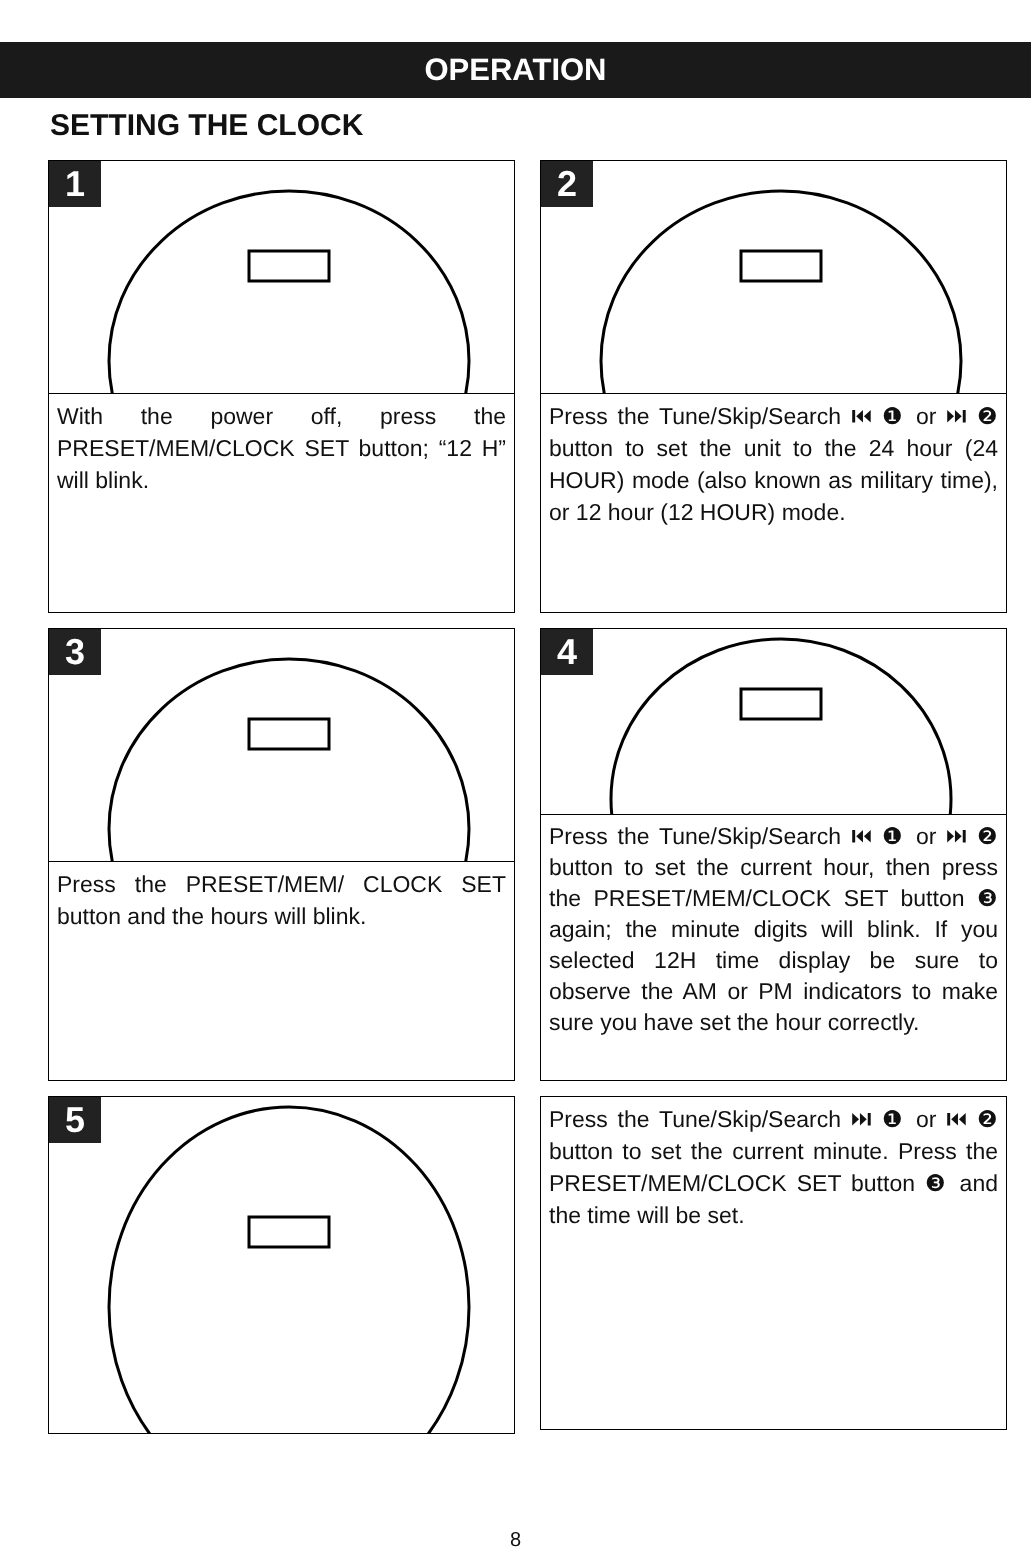OPERATION
SETTING THE CLOCK
1
With the power off, press the PRESET/MEM/CLOCK SET button; “12 H” will blink.
2
Press the Tune/Skip/Search ⏮ ❶ or ⏭ ❷ button to set the unit to the 24 hour (24 HOUR) mode (also known as military time), or 12 hour (12 HOUR) mode.
3
Press the PRESET/MEM/ CLOCK SET button and the hours will blink.
4
Press the Tune/Skip/Search ⏮ ❶ or ⏭ ❷ button to set the current hour, then press the PRESET/MEM/CLOCK SET button ❸ again; the minute digits will blink. If you selected 12H time display be sure to observe the AM or PM indicators to make sure you have set the hour correctly.
5
Press the Tune/Skip/Search ⏭ ❶ or ⏮ ❷ button to set the current minute. Press the PRESET/MEM/CLOCK SET button ❸ and the time will be set.
8